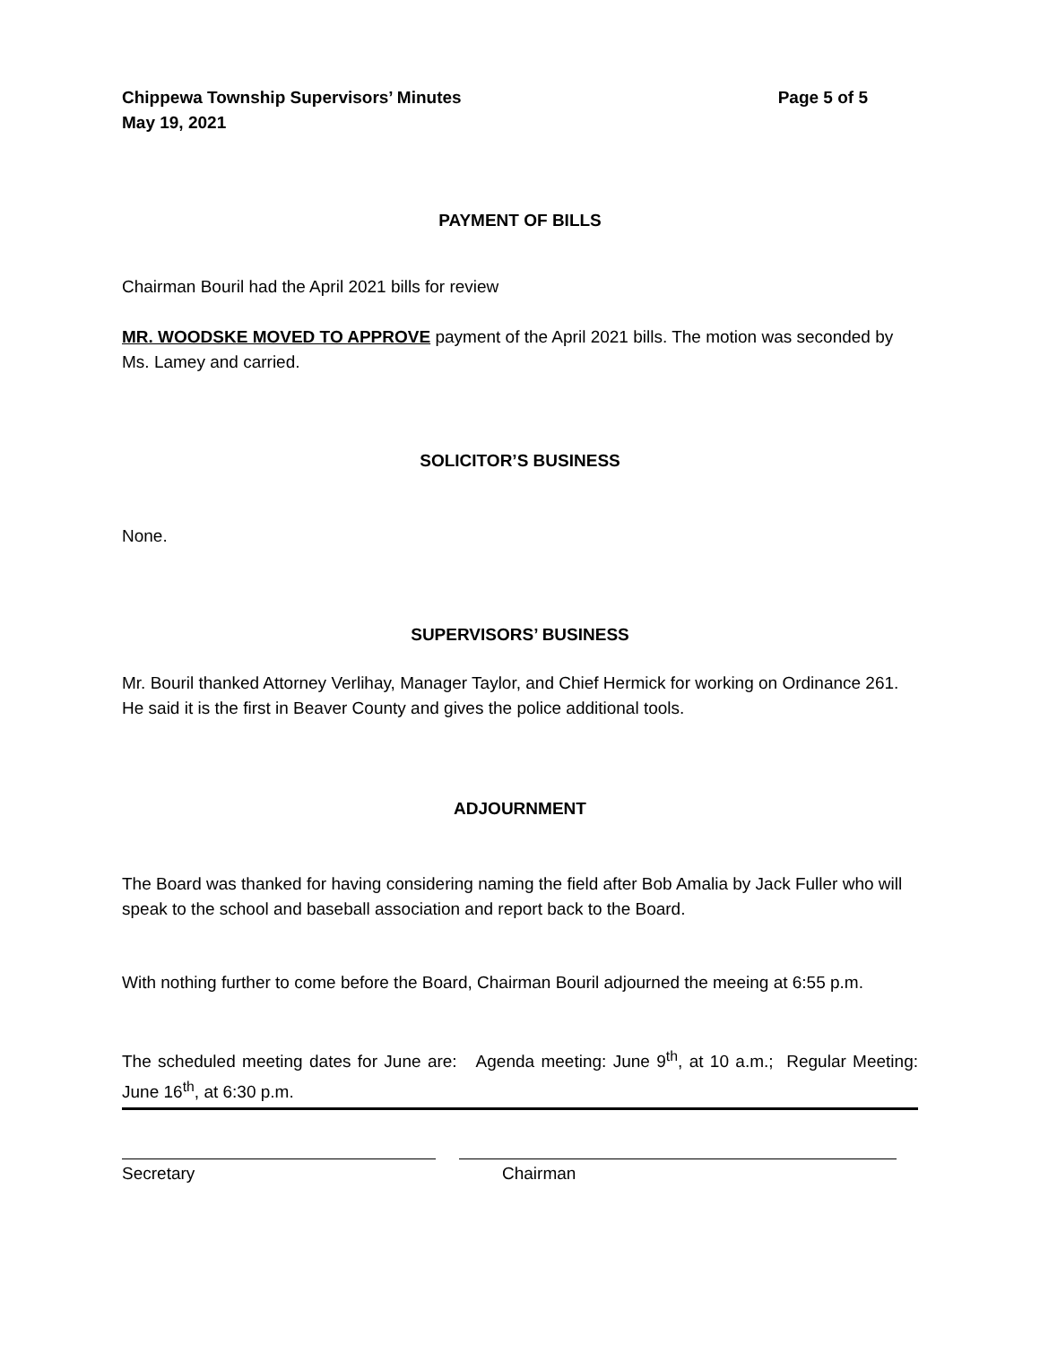Chippewa Township Supervisors’ Minutes
May 19, 2021
Page 5 of 5
PAYMENT OF BILLS
Chairman Bouril had the April 2021 bills for review
MR. WOODSKE MOVED TO APPROVE payment of the April 2021 bills. The motion was seconded by Ms. Lamey and carried.
SOLICITOR’S BUSINESS
None.
SUPERVISORS’ BUSINESS
Mr. Bouril thanked Attorney Verlihay, Manager Taylor, and Chief Hermick for working on Ordinance 261. He said it is the first in Beaver County and gives the police additional tools.
ADJOURNMENT
The Board was thanked for having considering naming the field after Bob Amalia by Jack Fuller who will speak to the school and baseball association and report back to the Board.
With nothing further to come before the Board, Chairman Bouril adjourned the meeing at 6:55 p.m.
The scheduled meeting dates for June are: Agenda meeting: June 9<sup>th</sup>, at 10 a.m.; Regular Meeting: June 16<sup>th</sup>, at 6:30 p.m.
Secretary Chairman